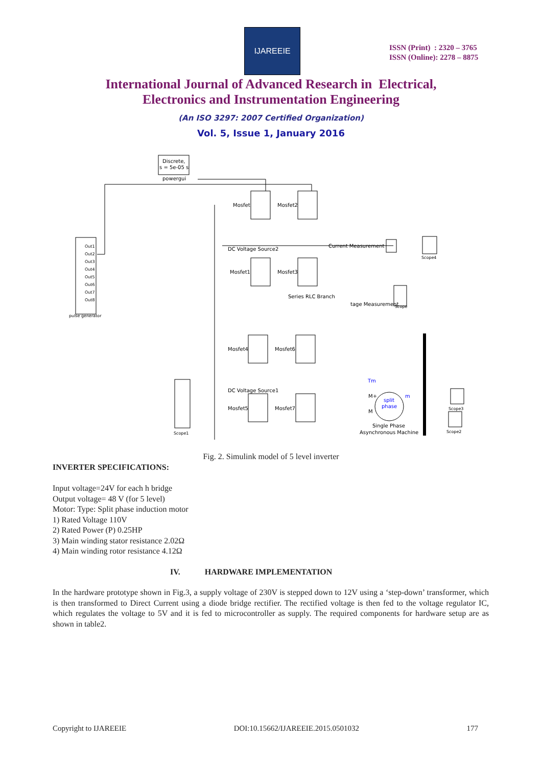IJAREEIE
ISSN (Print) : 2320 – 3765
ISSN (Online): 2278 – 8875
International Journal of Advanced Research in Electrical,
Electronics and Instrumentation Engineering
(An ISO 3297: 2007 Certified Organization)
Vol. 5, Issue 1, January 2016
Discrete,
s = 5e-05 s
powergui
Out1
Out2
Out3
Out4
Out5
Out6
Out7
Out8
pulse generator
Mosfet
Mosfet2
Mosfet1
Mosfet3
Mosfet4
Mosfet6
Mosfet5
Mosfet7
DC Voltage Source2
DC Voltage Source1
Current Measurement
Series RLC Branch
tage Measurement
Scope
Scope4
Scope3
Scope2
Scope1
Tm
M+
M
split
phase
m
Single Phase
Asynchronous Machine
Fig. 2. Simulink model of 5 level inverter
INVERTER SPECIFICATIONS:
Input voltage=24V for each h bridge
Output voltage= 48 V (for 5 level)
Motor: Type: Split phase induction motor
1) Rated Voltage 110V
2) Rated Power (P) 0.25HP
3) Main winding stator resistance 2.02Ω
4) Main winding rotor resistance 4.12Ω
IV. HARDWARE IMPLEMENTATION
In the hardware prototype shown in Fig.3, a supply voltage of 230V is stepped down to 12V using a ‘step-down’ transformer, which is then transformed to Direct Current using a diode bridge rectifier. The rectified voltage is then fed to the voltage regulator IC, which regulates the voltage to 5V and it is fed to microcontroller as supply. The required components for hardware setup are as shown in table2.
Copyright to IJAREEIE DOI:10.15662/IJAREEIE.2015.0501032 177